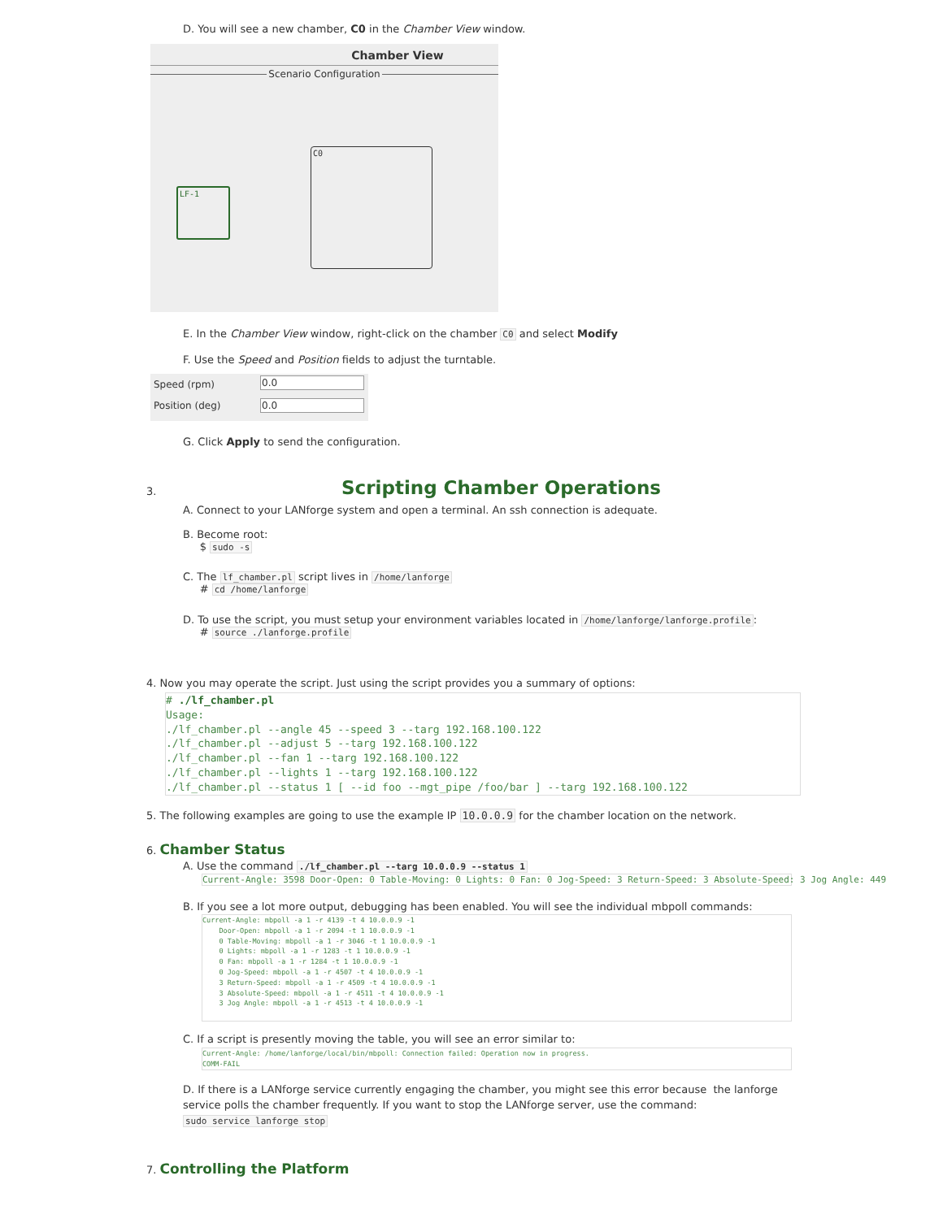D. You will see a new chamber, C0 in the Chamber View window.
Chamber View
Scenario Configuration
LF-1
C0
E. In the Chamber View window, right-click on the chamber C0 and select Modify
F. Use the Speed and Position fields to adjust the turntable.
Speed (rpm) 0.0
Position (deg)
0.0
G. Click Apply to send the configuration.
3. Scripting Chamber Operations
A. Connect to your LANforge system and open a terminal. An ssh connection is adequate.
B. Become root:
$ sudo -s
C. The lf_chamber.pl script lives in /home/lanforge
# cd /home/lanforge
D. To use the script, you must setup your environment variables located in /home/lanforge/lanforge.profile:
# source ./lanforge.profile
4. Now you may operate the script. Just using the script provides you a summary of options:
# ./lf_chamber.pl
Usage:
./lf_chamber.pl --angle 45 --speed 3 --targ 192.168.100.122
./lf_chamber.pl --adjust 5 --targ 192.168.100.122
./lf_chamber.pl --fan 1 --targ 192.168.100.122
./lf_chamber.pl --lights 1 --targ 192.168.100.122
./lf_chamber.pl --status 1 [ --id foo --mgt_pipe /foo/bar ] --targ 192.168.100.122
5. The following examples are going to use the example IP 10.0.0.9 for the chamber location on the network.
6. Chamber Status
A. Use the command ./lf_chamber.pl --targ 10.0.0.9 --status 1
Current-Angle: 3598 Door-Open: 0 Table-Moving: 0 Lights: 0 Fan: 0 Jog-Speed: 3 Return-Speed: 3 Absolute-Speed: 3 Jog Angle: 449
B. If you see a lot more output, debugging has been enabled. You will see the individual mbpoll commands:
Current-Angle: mbpoll -a 1 -r 4139 -t 4 10.0.0.9 -1
    Door-Open: mbpoll -a 1 -r 2094 -t 1 10.0.0.9 -1
    0 Table-Moving: mbpoll -a 1 -r 3046 -t 1 10.0.0.9 -1
    0 Lights: mbpoll -a 1 -r 1283 -t 1 10.0.0.9 -1
    0 Fan: mbpoll -a 1 -r 1284 -t 1 10.0.0.9 -1
    0 Jog-Speed: mbpoll -a 1 -r 4507 -t 4 10.0.0.9 -1
    3 Return-Speed: mbpoll -a 1 -r 4509 -t 4 10.0.0.9 -1
    3 Absolute-Speed: mbpoll -a 1 -r 4511 -t 4 10.0.0.9 -1
    3 Jog Angle: mbpoll -a 1 -r 4513 -t 4 10.0.0.9 -1
C. If a script is presently moving the table, you will see an error similar to:
Current-Angle: /home/lanforge/local/bin/mbpoll: Connection failed: Operation now in progress.
COMM-FAIL
D. If there is a LANforge service currently engaging the chamber, you might see this error because the lanforge service polls the chamber frequently. If you want to stop the LANforge server, use the command:
sudo service lanforge stop
7. Controlling the Platform